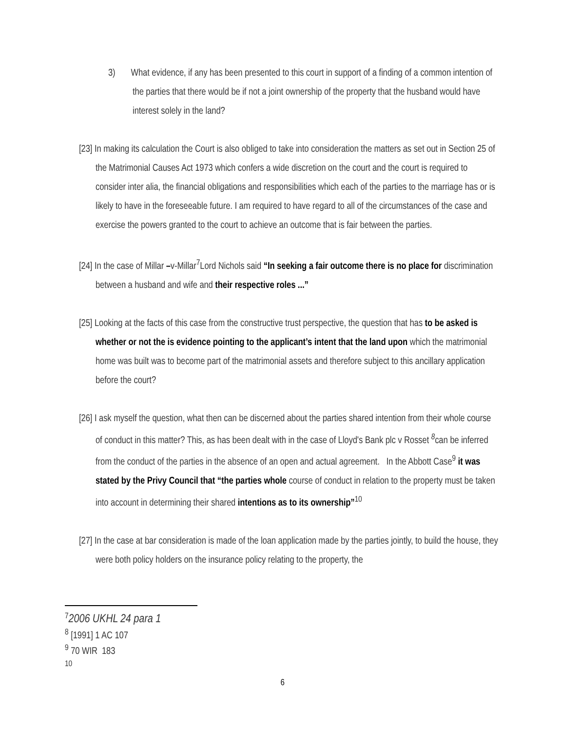3) What evidence, if any has been presented to this court in support of a finding of a common intention of the parties that there would be if not a joint ownership of the property that the husband would have interest solely in the land?
[23] In making its calculation the Court is also obliged to take into consideration the matters as set out in Section 25 of the Matrimonial Causes Act 1973 which confers a wide discretion on the court and the court is required to consider inter alia, the financial obligations and responsibilities which each of the parties to the marriage has or is likely to have in the foreseeable future. I am required to have regard to all of the circumstances of the case and exercise the powers granted to the court to achieve an outcome that is fair between the parties.
[24] In the case of Millar –v-Millar<sup>7</sup>Lord Nichols said “In seeking a fair outcome there is no place for discrimination between a husband and wife and their respective roles ...”
[25] Looking at the facts of this case from the constructive trust perspective, the question that has to be asked is whether or not the is evidence pointing to the applicant’s intent that the land upon which the matrimonial home was built was to become part of the matrimonial assets and therefore subject to this ancillary application before the court?
[26] I ask myself the question, what then can be discerned about the parties shared intention from their whole course of conduct in this matter? This, as has been dealt with in the case of Lloyd's Bank plc v Rosset <sup>8</sup>can be inferred from the conduct of the parties in the absence of an open and actual agreement. In the Abbott Case<sup>9</sup> it was stated by the Privy Council that “the parties whole course of conduct in relation to the property must be taken into account in determining their shared intentions as to its ownership”<sup>10</sup>
[27] In the case at bar consideration is made of the loan application made by the parties jointly, to build the house, they were both policy holders on the insurance policy relating to the property, the
<sup>7</sup> 2006 UKHL 24 para 1
<sup>8</sup> [1991] 1 AC 107
<sup>9</sup> 70 WIR 183
<sup>10</sup>
6